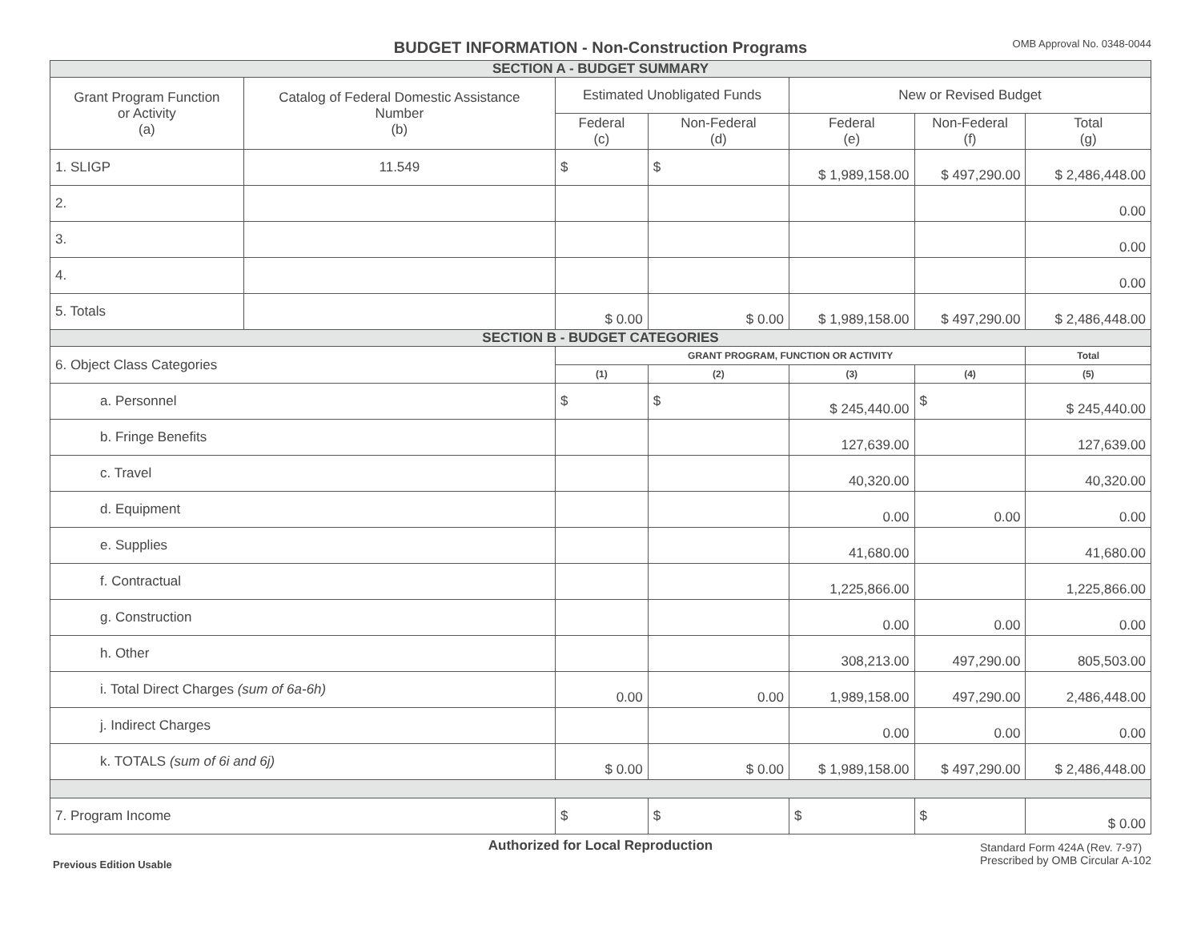BUDGET INFORMATION - Non-Construction Programs
OMB Approval No. 0348-0044
| SECTION A - BUDGET SUMMARY | | | | | | |
| Grant Program Function or Activity (a) | Catalog of Federal Domestic Assistance Number (b) | Estimated Unobligated Funds | | New or Revised Budget | | |
| | | Federal (c) | Non-Federal (d) | Federal (e) | Non-Federal (f) | Total (g) |
| 1. SLIGP | 11.549 | $ | $ | $ 1,989,158.00 | $ 497,290.00 | $ 2,486,448.00 |
| 2. | | | | | | 0.00 |
| 3. | | | | | | 0.00 |
| 4. | | | | | | 0.00 |
| 5. Totals | | $ 0.00 | $ 0.00 | $ 1,989,158.00 | $ 497,290.00 | $ 2,486,448.00 |
| SECTION B - BUDGET CATEGORIES | | | | | | |
| 6. Object Class Categories | | GRANT PROGRAM, FUNCTION OR ACTIVITY | | | | Total |
| | | (1) | (2) | (3) | (4) | (5) |
| a. Personnel | | $ | $ | $ 245,440.00 | $ | $ 245,440.00 |
| b. Fringe Benefits | | | | 127,639.00 | | 127,639.00 |
| c. Travel | | | | 40,320.00 | | 40,320.00 |
| d. Equipment | | | | 0.00 | 0.00 | 0.00 |
| e. Supplies | | | | 41,680.00 | | 41,680.00 |
| f. Contractual | | | | 1,225,866.00 | | 1,225,866.00 |
| g. Construction | | | | 0.00 | 0.00 | 0.00 |
| h. Other | | | | 308,213.00 | 497,290.00 | 805,503.00 |
| i. Total Direct Charges (sum of 6a-6h) | | 0.00 | 0.00 | 1,989,158.00 | 497,290.00 | 2,486,448.00 |
| j. Indirect Charges | | | | 0.00 | 0.00 | 0.00 |
| k. TOTALS (sum of 6i and 6j) | | $ 0.00 | $ 0.00 | $ 1,989,158.00 | $ 497,290.00 | $ 2,486,448.00 |
| 7. Program Income | | $ | $ | $ | $ | $ 0.00 |
Authorized for Local Reproduction
Previous Edition Usable
Standard Form 424A (Rev. 7-97)
Prescribed by OMB Circular A-102